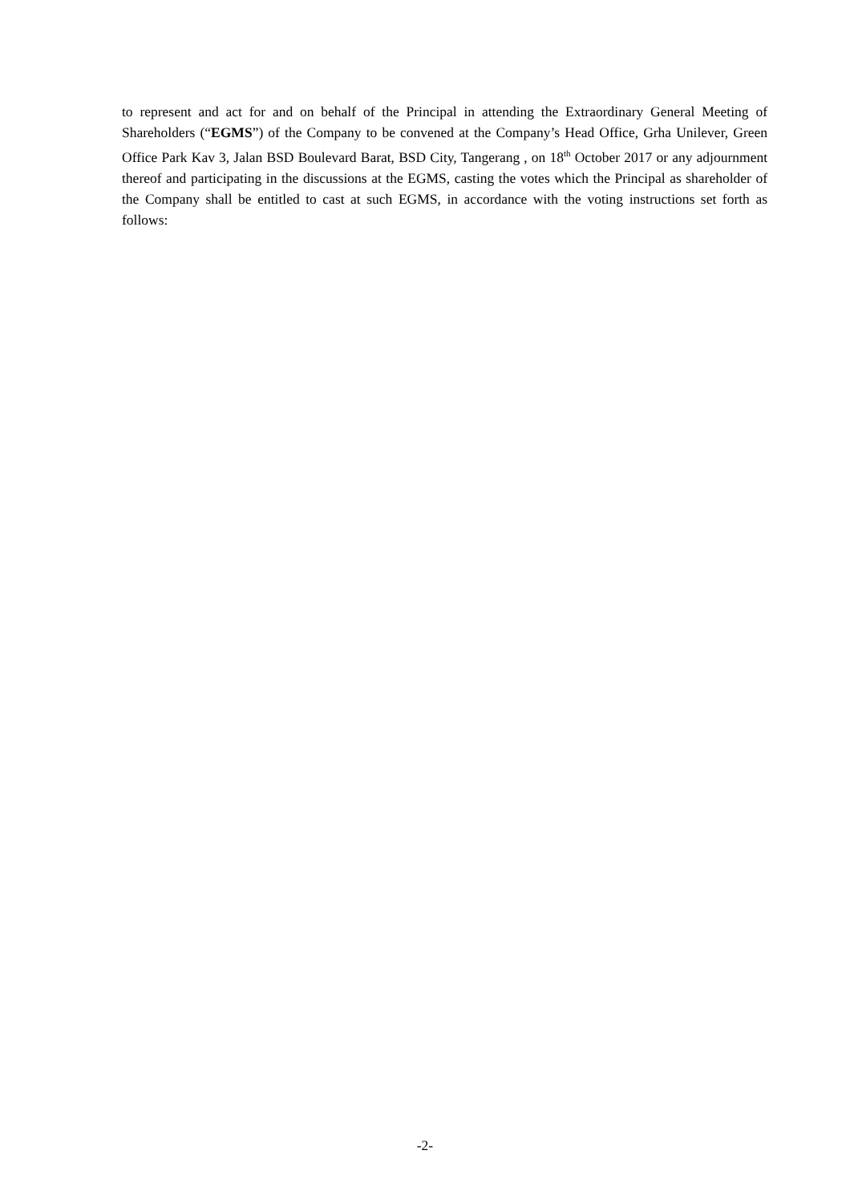to represent and act for and on behalf of the Principal in attending the Extraordinary General Meeting of Shareholders (“EGMS”) of the Company to be convened at the Company’s Head Office, Grha Unilever, Green Office Park Kav 3, Jalan BSD Boulevard Barat, BSD City, Tangerang , on 18<sup>th</sup> October 2017 or any adjournment thereof and participating in the discussions at the EGMS, casting the votes which the Principal as shareholder of the Company shall be entitled to cast at such EGMS, in accordance with the voting instructions set forth as follows:
-2-